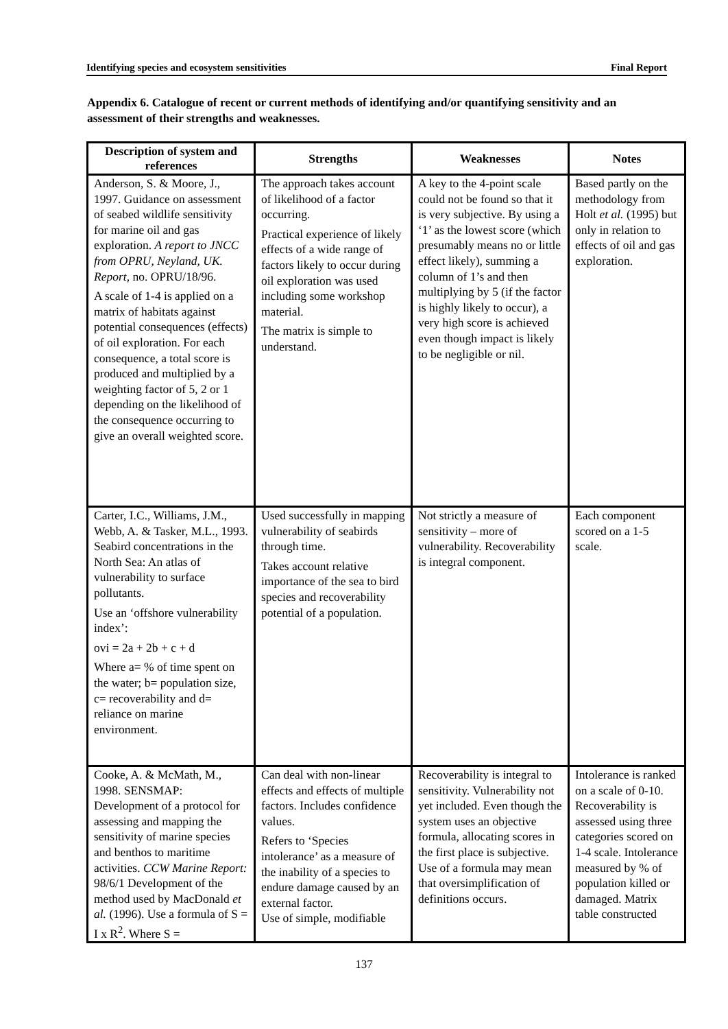Identifying species and ecosystem sensitivities Final Report
Appendix 6. Catalogue of recent or current methods of identifying and/or quantifying sensitivity and an assessment of their strengths and weaknesses.
| Description of system and references | Strengths | Weaknesses | Notes |
| --- | --- | --- | --- |
| Anderson, S. & Moore, J., 1997. Guidance on assessment of seabed wildlife sensitivity for marine oil and gas exploration. A report to JNCC from OPRU, Neyland, UK. Report, no. OPRU/18/96. A scale of 1-4 is applied on a matrix of habitats against potential consequences (effects) of oil exploration. For each consequence, a total score is produced and multiplied by a weighting factor of 5, 2 or 1 depending on the likelihood of the consequence occurring to give an overall weighted score. | The approach takes account of likelihood of a factor occurring. Practical experience of likely effects of a wide range of factors likely to occur during oil exploration was used including some workshop material. The matrix is simple to understand. | A key to the 4-point scale could not be found so that it is very subjective. By using a ‘1’ as the lowest score (which presumably means no or little effect likely), summing a column of 1’s and then multiplying by 5 (if the factor is highly likely to occur), a very high score is achieved even though impact is likely to be negligible or nil. | Based partly on the methodology from Holt et al. (1995) but only in relation to effects of oil and gas exploration. |
| Carter, I.C., Williams, J.M., Webb, A. & Tasker, M.L., 1993. Seabird concentrations in the North Sea: An atlas of vulnerability to surface pollutants. Use an ‘offshore vulnerability index’: ovi = 2a + 2b + c + d Where a= % of time spent on the water; b= population size, c= recoverability and d= reliance on marine environment. | Used successfully in mapping vulnerability of seabirds through time. Takes account relative importance of the sea to bird species and recoverability potential of a population. | Not strictly a measure of sensitivity – more of vulnerability. Recoverability is integral component. | Each component scored on a 1-5 scale. |
| Cooke, A. & McMath, M., 1998. SENSMAP: Development of a protocol for assessing and mapping the sensitivity of marine species and benthos to maritime activities. CCW Marine Report: 98/6/1 Development of the method used by MacDonald et al. (1996). Use a formula of S = I x R<sup>2</sup>. Where S = | Can deal with non-linear effects and effects of multiple factors. Includes confidence values. Refers to ‘Species intolerance’ as a measure of the inability of a species to endure damage caused by an external factor. Use of simple, modifiable | Recoverability is integral to sensitivity. Vulnerability not yet included. Even though the system uses an objective formula, allocating scores in the first place is subjective. Use of a formula may mean that oversimplification of definitions occurs. | Intolerance is ranked on a scale of 0-10. Recoverability is assessed using three categories scored on 1-4 scale. Intolerance measured by % of population killed or damaged. Matrix table constructed |
137